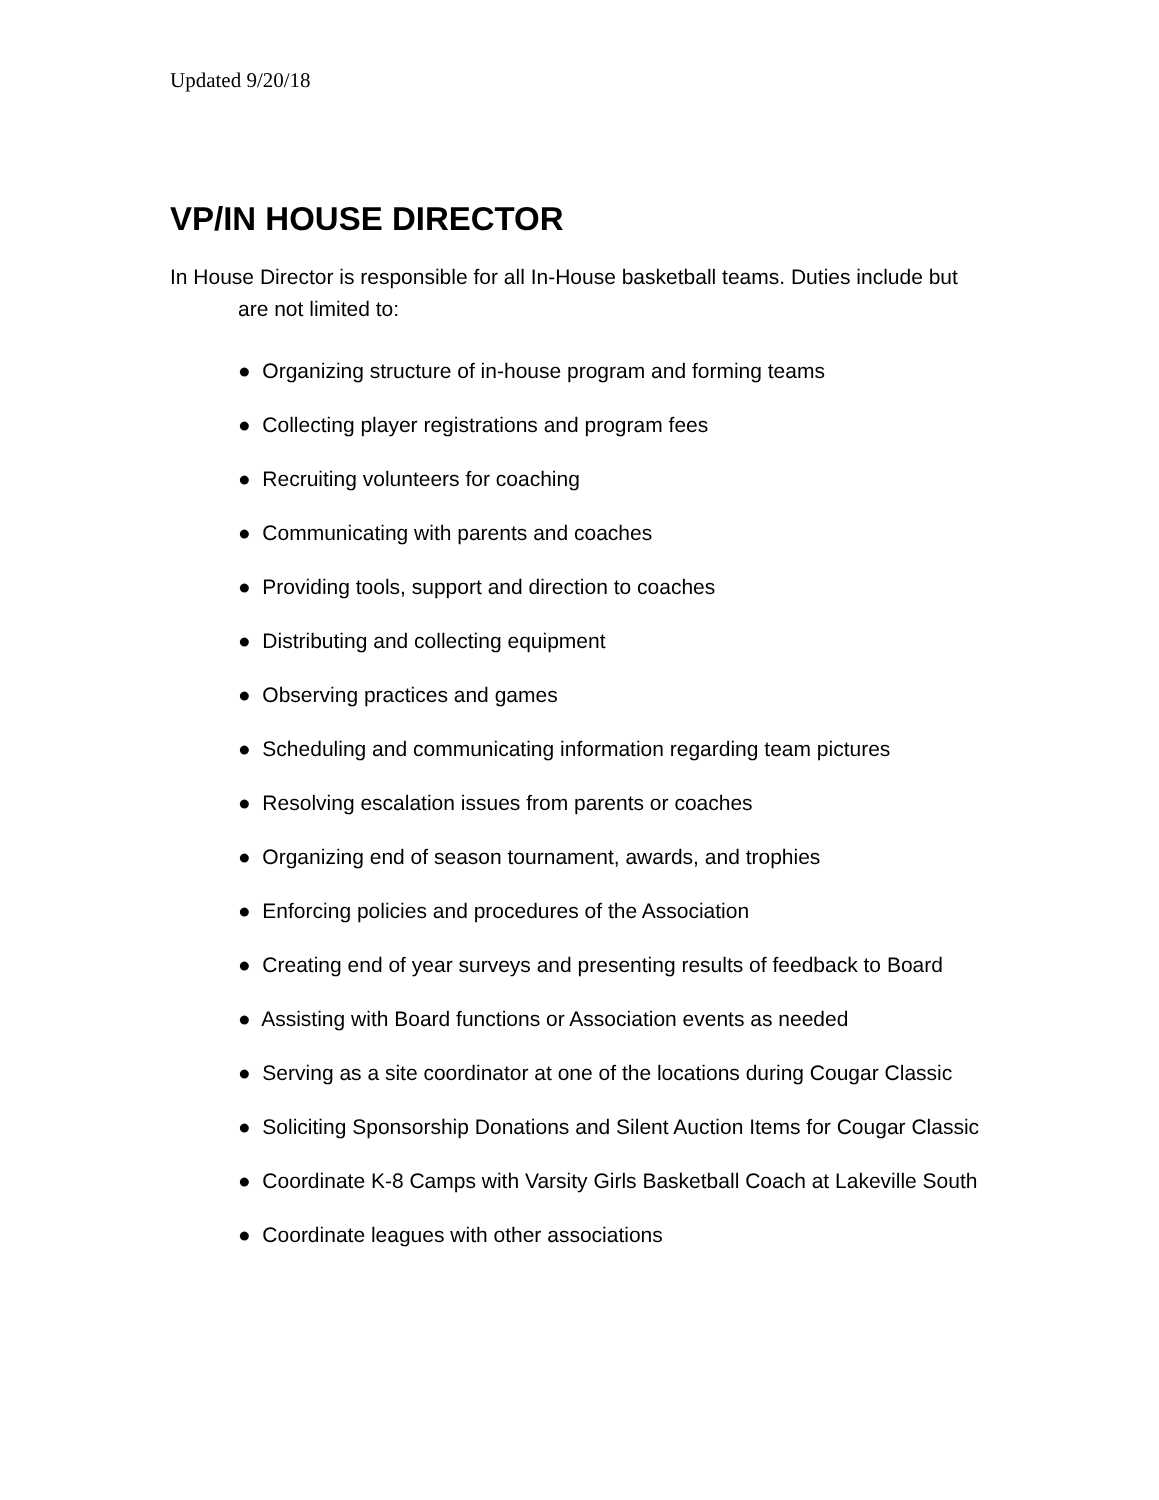Updated 9/20/18
VP/IN HOUSE DIRECTOR
In House Director is responsible for all In-House basketball teams. Duties include but are not limited to:
● Organizing structure of in-house program and forming teams
● Collecting player registrations and program fees
● Recruiting volunteers for coaching
● Communicating with parents and coaches
● Providing tools, support and direction to coaches
● Distributing and collecting equipment
● Observing practices and games
● Scheduling and communicating information regarding team pictures
● Resolving escalation issues from parents or coaches
● Organizing end of season tournament, awards, and trophies
● Enforcing policies and procedures of the Association
● Creating end of year surveys and presenting results of feedback to Board
● Assisting with Board functions or Association events as needed
● Serving as a site coordinator at one of the locations during Cougar Classic
● Soliciting Sponsorship Donations and Silent Auction Items for Cougar Classic
● Coordinate K-8 Camps with Varsity Girls Basketball Coach at Lakeville South
● Coordinate leagues with other associations